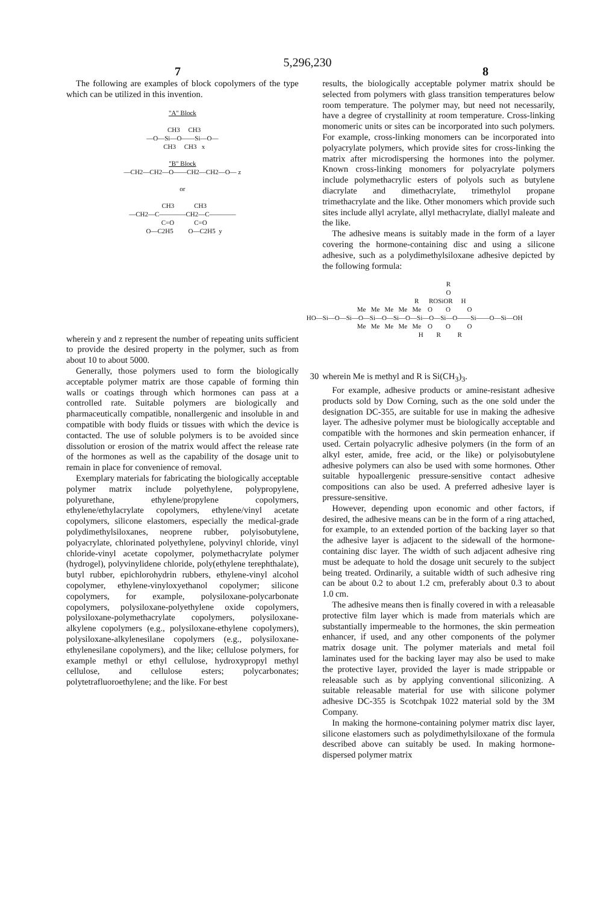5,296,230
7 8
The following are examples of block copolymers of the type which can be utilized in this invention.
"A" Block CH3 CH3 —O—Si—O——Si—O— CH3 CH3 x "B" Block —CH2—CH2—O——CH2—CH2—O— z or CH3 CH3 —CH2—C————CH2—C———— C=O C=O O—C2H5 O—C2H5 y
wherein y and z represent the number of repeating units sufficient to provide the desired property in the polymer, such as from about 10 to about 5000.
Generally, those polymers used to form the biologically acceptable polymer matrix are those capable of forming thin walls or coatings through which hormones can pass at a controlled rate. Suitable polymers are biologically and pharmaceutically compatible, nonallergenic and insoluble in and compatible with body fluids or tissues with which the device is contacted. The use of soluble polymers is to be avoided since dissolution or erosion of the matrix would affect the release rate of the hormones as well as the capability of the dosage unit to remain in place for convenience of removal.
Exemplary materials for fabricating the biologically acceptable polymer matrix include polyethylene, polypropylene, polyurethane, ethylene/propylene copolymers, ethylene/ethylacrylate copolymers, ethylene/vinyl acetate copolymers, silicone elastomers, especially the medical-grade polydimethylsiloxanes, neoprene rubber, polyisobutylene, polyacrylate, chlorinated polyethylene, polyvinyl chloride, vinyl chloride-vinyl acetate copolymer, polymethacrylate polymer (hydrogel), polyvinylidene chloride, poly(ethylene terephthalate), butyl rubber, epichlorohydrin rubbers, ethylene-vinyl alcohol copolymer, ethylene-vinyloxyethanol copolymer; silicone copolymers, for example, polysiloxane-polycarbonate copolymers, polysiloxane-polyethylene oxide copolymers, polysiloxane-polymethacrylate copolymers, polysiloxane-alkylene copolymers (e.g., polysiloxane-ethylene copolymers), polysiloxane-alkylenesilane copolymers (e.g., polysiloxane-ethylenesilane copolymers), and the like; cellulose polymers, for example methyl or ethyl cellulose, hydroxypropyl methyl cellulose, and cellulose esters; polycarbonates; polytetrafluoroethylene; and the like. For best
results, the biologically acceptable polymer matrix should be selected from polymers with glass transition temperatures below room temperature. The polymer may, but need not necessarily, have a degree of crystallinity at room temperature. Cross-linking monomeric units or sites can be incorporated into such polymers. For example, cross-linking monomers can be incorporated into polyacrylate polymers, which provide sites for cross-linking the matrix after microdispersing the hormones into the polymer. Known cross-linking monomers for polyacrylate polymers include polymethacrylic esters of polyols such as butylene diacrylate and dimethacrylate, trimethylol propane trimethacrylate and the like. Other monomers which provide such sites include allyl acrylate, allyl methacrylate, diallyl maleate and the like.
The adhesive means is suitably made in the form of a layer covering the hormone-containing disc and using a silicone adhesive, such as a polydimethylsiloxane adhesive depicted by the following formula:
R O R ROSiOR H Me Me Me Me Me O O O HO—Si—O—Si—O—Si—O—Si—O—Si—O—Si—O——Si——O—Si—OH Me Me Me Me Me O O O H R R
30 wherein Me is methyl and R is Si(CH<sub>3</sub>)<sub>3</sub>.
For example, adhesive products or amine-resistant adhesive products sold by Dow Corning, such as the one sold under the designation DC-355, are suitable for use in making the adhesive layer. The adhesive polymer must be biologically acceptable and compatible with the hormones and skin permeation enhancer, if used. Certain polyacrylic adhesive polymers (in the form of an alkyl ester, amide, free acid, or the like) or polyisobutylene adhesive polymers can also be used with some hormones. Other suitable hypoallergenic pressure-sensitive contact adhesive compositions can also be used. A preferred adhesive layer is pressure-sensitive.
However, depending upon economic and other factors, if desired, the adhesive means can be in the form of a ring attached, for example, to an extended portion of the backing layer so that the adhesive layer is adjacent to the sidewall of the hormone-containing disc layer. The width of such adjacent adhesive ring must be adequate to hold the dosage unit securely to the subject being treated. Ordinarily, a suitable width of such adhesive ring can be about 0.2 to about 1.2 cm, preferably about 0.3 to about 1.0 cm.
The adhesive means then is finally covered in with a releasable protective film layer which is made from materials which are substantially impermeable to the hormones, the skin permeation enhancer, if used, and any other components of the polymer matrix dosage unit. The polymer materials and metal foil laminates used for the backing layer may also be used to make the protective layer, provided the layer is made strippable or releasable such as by applying conventional siliconizing. A suitable releasable material for use with silicone polymer adhesive DC-355 is Scotchpak 1022 material sold by the 3M Company.
In making the hormone-containing polymer matrix disc layer, silicone elastomers such as polydimethylsiloxane of the formula described above can suitably be used. In making hormone-dispersed polymer matrix